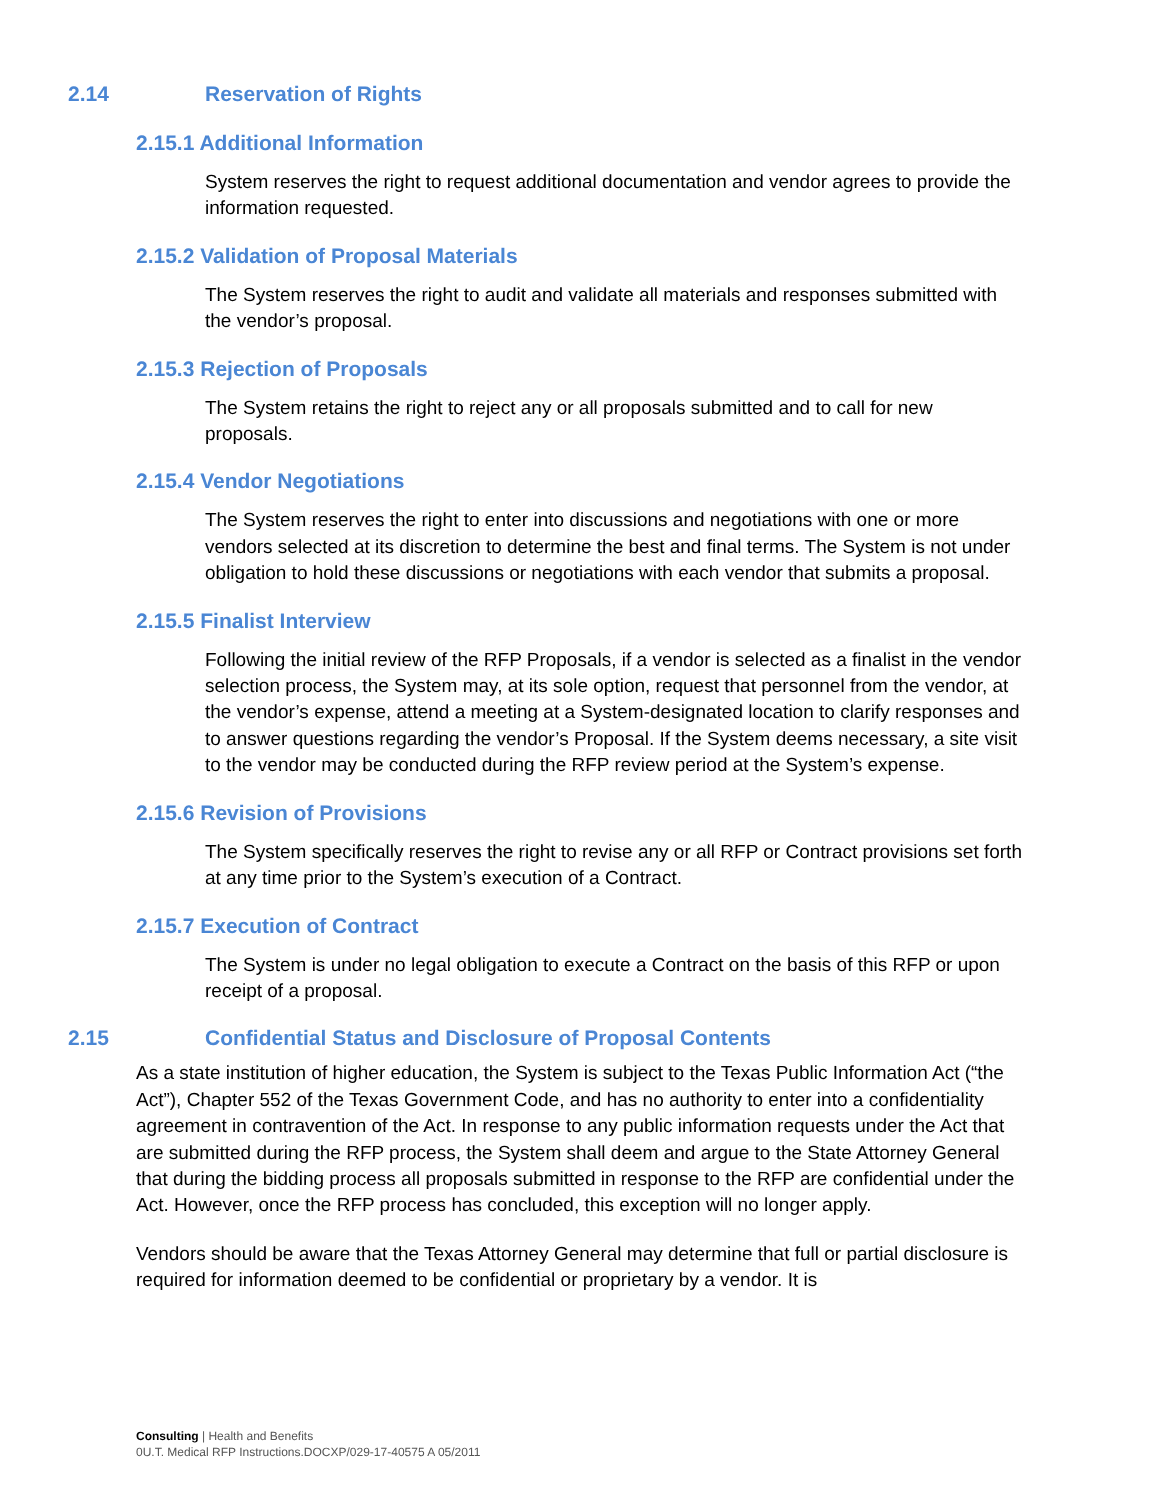2.14 Reservation of Rights
2.15.1 Additional Information
System reserves the right to request additional documentation and vendor agrees to provide the information requested.
2.15.2 Validation of Proposal Materials
The System reserves the right to audit and validate all materials and responses submitted with the vendor’s proposal.
2.15.3 Rejection of Proposals
The System retains the right to reject any or all proposals submitted and to call for new proposals.
2.15.4 Vendor Negotiations
The System reserves the right to enter into discussions and negotiations with one or more vendors selected at its discretion to determine the best and final terms. The System is not under obligation to hold these discussions or negotiations with each vendor that submits a proposal.
2.15.5 Finalist Interview
Following the initial review of the RFP Proposals, if a vendor is selected as a finalist in the vendor selection process, the System may, at its sole option, request that personnel from the vendor, at the vendor’s expense, attend a meeting at a System-designated location to clarify responses and to answer questions regarding the vendor’s Proposal. If the System deems necessary, a site visit to the vendor may be conducted during the RFP review period at the System’s expense.
2.15.6 Revision of Provisions
The System specifically reserves the right to revise any or all RFP or Contract provisions set forth at any time prior to the System’s execution of a Contract.
2.15.7 Execution of Contract
The System is under no legal obligation to execute a Contract on the basis of this RFP or upon receipt of a proposal.
2.15 Confidential Status and Disclosure of Proposal Contents
As a state institution of higher education, the System is subject to the Texas Public Information Act (“the Act”), Chapter 552 of the Texas Government Code, and has no authority to enter into a confidentiality agreement in contravention of the Act. In response to any public information requests under the Act that are submitted during the RFP process, the System shall deem and argue to the State Attorney General that during the bidding process all proposals submitted in response to the RFP are confidential under the Act. However, once the RFP process has concluded, this exception will no longer apply.
Vendors should be aware that the Texas Attorney General may determine that full or partial disclosure is required for information deemed to be confidential or proprietary by a vendor. It is
Consulting | Health and Benefits
0U.T. Medical RFP Instructions.DOCXP/029-17-40575 A 05/2011